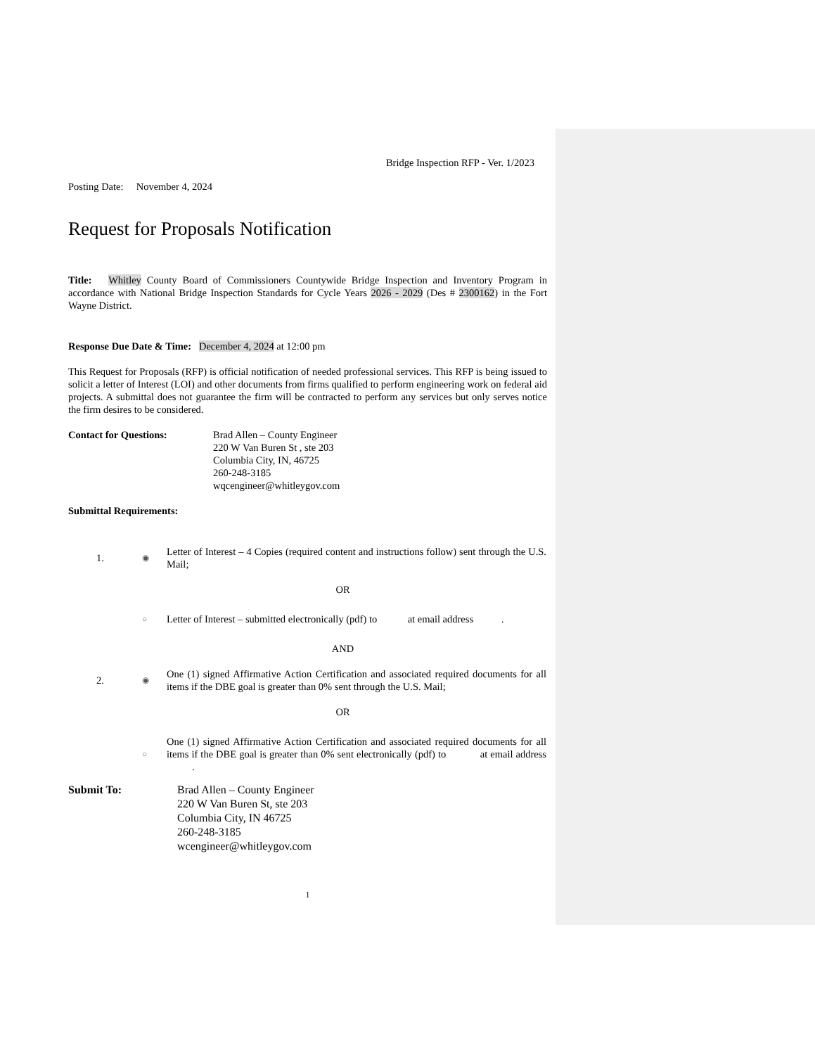Bridge Inspection RFP - Ver. 1/2023
Posting Date: November 4, 2024
Request for Proposals Notification
Title: Whitley County Board of Commissioners Countywide Bridge Inspection and Inventory Program in accordance with National Bridge Inspection Standards for Cycle Years 2026 - 2029 (Des # 2300162) in the Fort Wayne District.
Response Due Date & Time: December 4, 2024 at 12:00 pm
This Request for Proposals (RFP) is official notification of needed professional services. This RFP is being issued to solicit a letter of Interest (LOI) and other documents from firms qualified to perform engineering work on federal aid projects. A submittal does not guarantee the firm will be contracted to perform any services but only serves notice the firm desires to be considered.
Contact for Questions: Brad Allen – County Engineer
220 W Van Buren St , ste 203
Columbia City, IN, 46725
260-248-3185
wqcengineer@whitleygov.com
Submittal Requirements:
1.
◉
Letter of Interest – 4 Copies (required content and instructions follow) sent through the U.S. Mail;
OR
○
Letter of Interest – submitted electronically (pdf) to at email address .
AND
2.
◉
One (1) signed Affirmative Action Certification and associated required documents for all items if the DBE goal is greater than 0% sent through the U.S. Mail;
OR
○
One (1) signed Affirmative Action Certification and associated required documents for all items if the DBE goal is greater than 0% sent electronically (pdf) to at email address .
Submit To: Brad Allen – County Engineer
220 W Van Buren St, ste 203
Columbia City, IN 46725
260-248-3185
wcengineer@whitleygov.com
1